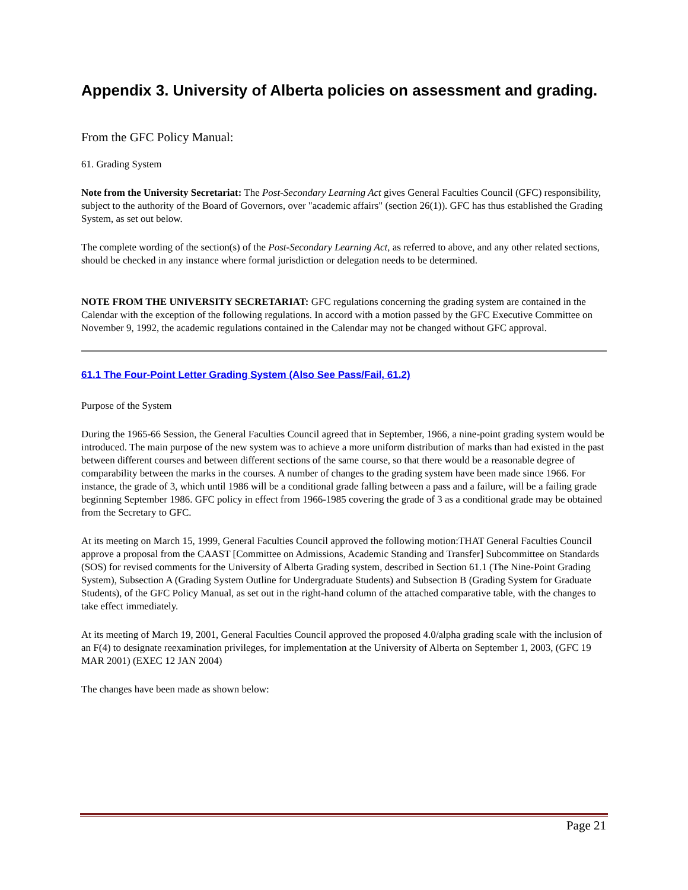Appendix 3. University of Alberta policies on assessment and grading.
From the GFC Policy Manual:
61. Grading System
Note from the University Secretariat: The Post-Secondary Learning Act gives General Faculties Council (GFC) responsibility, subject to the authority of the Board of Governors, over "academic affairs" (section 26(1)). GFC has thus established the Grading System, as set out below.
The complete wording of the section(s) of the Post-Secondary Learning Act, as referred to above, and any other related sections, should be checked in any instance where formal jurisdiction or delegation needs to be determined.
NOTE FROM THE UNIVERSITY SECRETARIAT: GFC regulations concerning the grading system are contained in the Calendar with the exception of the following regulations. In accord with a motion passed by the GFC Executive Committee on November 9, 1992, the academic regulations contained in the Calendar may not be changed without GFC approval.
61.1 The Four-Point Letter Grading System (Also See Pass/Fail, 61.2)
Purpose of the System
During the 1965-66 Session, the General Faculties Council agreed that in September, 1966, a nine-point grading system would be introduced. The main purpose of the new system was to achieve a more uniform distribution of marks than had existed in the past between different courses and between different sections of the same course, so that there would be a reasonable degree of comparability between the marks in the courses. A number of changes to the grading system have been made since 1966. For instance, the grade of 3, which until 1986 will be a conditional grade falling between a pass and a failure, will be a failing grade beginning September 1986. GFC policy in effect from 1966-1985 covering the grade of 3 as a conditional grade may be obtained from the Secretary to GFC.
At its meeting on March 15, 1999, General Faculties Council approved the following motion:THAT General Faculties Council approve a proposal from the CAAST [Committee on Admissions, Academic Standing and Transfer] Subcommittee on Standards (SOS) for revised comments for the University of Alberta Grading system, described in Section 61.1 (The Nine-Point Grading System), Subsection A (Grading System Outline for Undergraduate Students) and Subsection B (Grading System for Graduate Students), of the GFC Policy Manual, as set out in the right-hand column of the attached comparative table, with the changes to take effect immediately.
At its meeting of March 19, 2001, General Faculties Council approved the proposed 4.0/alpha grading scale with the inclusion of an F(4) to designate reexamination privileges, for implementation at the University of Alberta on September 1, 2003, (GFC 19 MAR 2001) (EXEC 12 JAN 2004)
The changes have been made as shown below:
Page 21